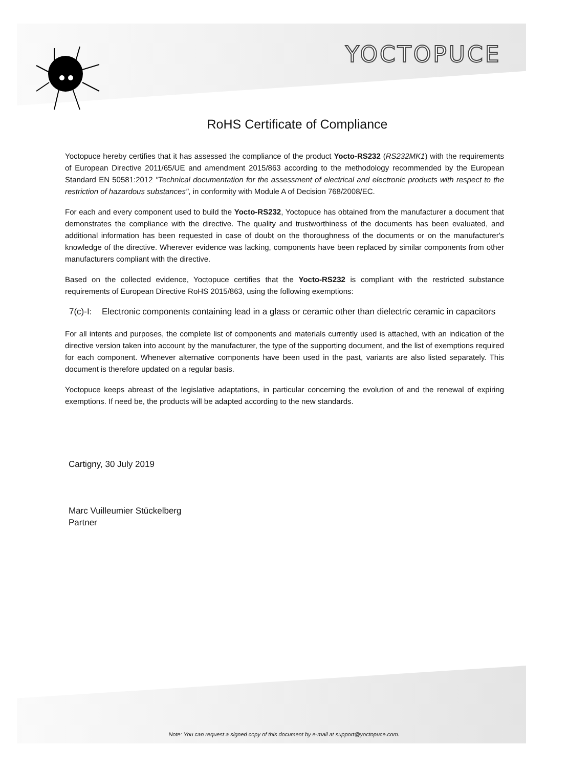YOCTOPUCE
RoHS Certificate of Compliance
Yoctopuce hereby certifies that it has assessed the compliance of the product Yocto-RS232 (RS232MK1) with the requirements of European Directive 2011/65/UE and amendment 2015/863 according to the methodology recommended by the European Standard EN 50581:2012 "Technical documentation for the assessment of electrical and electronic products with respect to the restriction of hazardous substances", in conformity with Module A of Decision 768/2008/EC.
For each and every component used to build the Yocto-RS232, Yoctopuce has obtained from the manufacturer a document that demonstrates the compliance with the directive. The quality and trustworthiness of the documents has been evaluated, and additional information has been requested in case of doubt on the thoroughness of the documents or on the manufacturer's knowledge of the directive. Wherever evidence was lacking, components have been replaced by similar components from other manufacturers compliant with the directive.
Based on the collected evidence, Yoctopuce certifies that the Yocto-RS232 is compliant with the restricted substance requirements of European Directive RoHS 2015/863, using the following exemptions:
7(c)-I: Electronic components containing lead in a glass or ceramic other than dielectric ceramic in capacitors
For all intents and purposes, the complete list of components and materials currently used is attached, with an indication of the directive version taken into account by the manufacturer, the type of the supporting document, and the list of exemptions required for each component. Whenever alternative components have been used in the past, variants are also listed separately. This document is therefore updated on a regular basis.
Yoctopuce keeps abreast of the legislative adaptations, in particular concerning the evolution of and the renewal of expiring exemptions. If need be, the products will be adapted according to the new standards.
Cartigny, 30 July 2019
Marc Vuilleumier Stückelberg
Partner
Note: You can request a signed copy of this document by e-mail at support@yoctopuce.com.